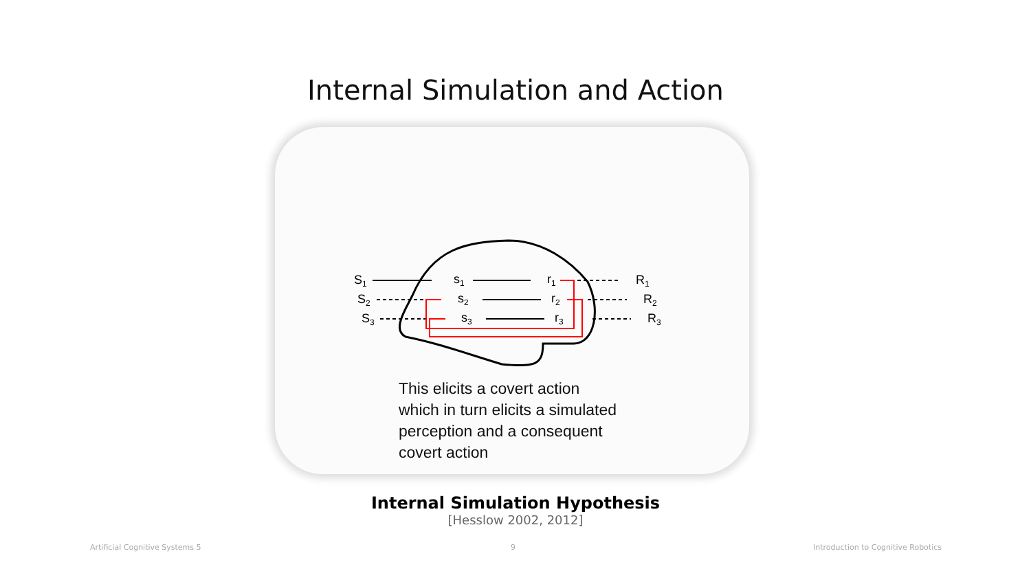Internal Simulation and Action
S1
S2
S3
s1
s2
s3
r1
r2
r3
R1
R2
R3
This elicits a covert action
which in turn elicits a simulated
perception and a consequent
covert action
Internal Simulation Hypothesis
[Hesslow 2002, 2012]
Artificial Cognitive Systems 5 9
Introduction to Cognitive Robotics